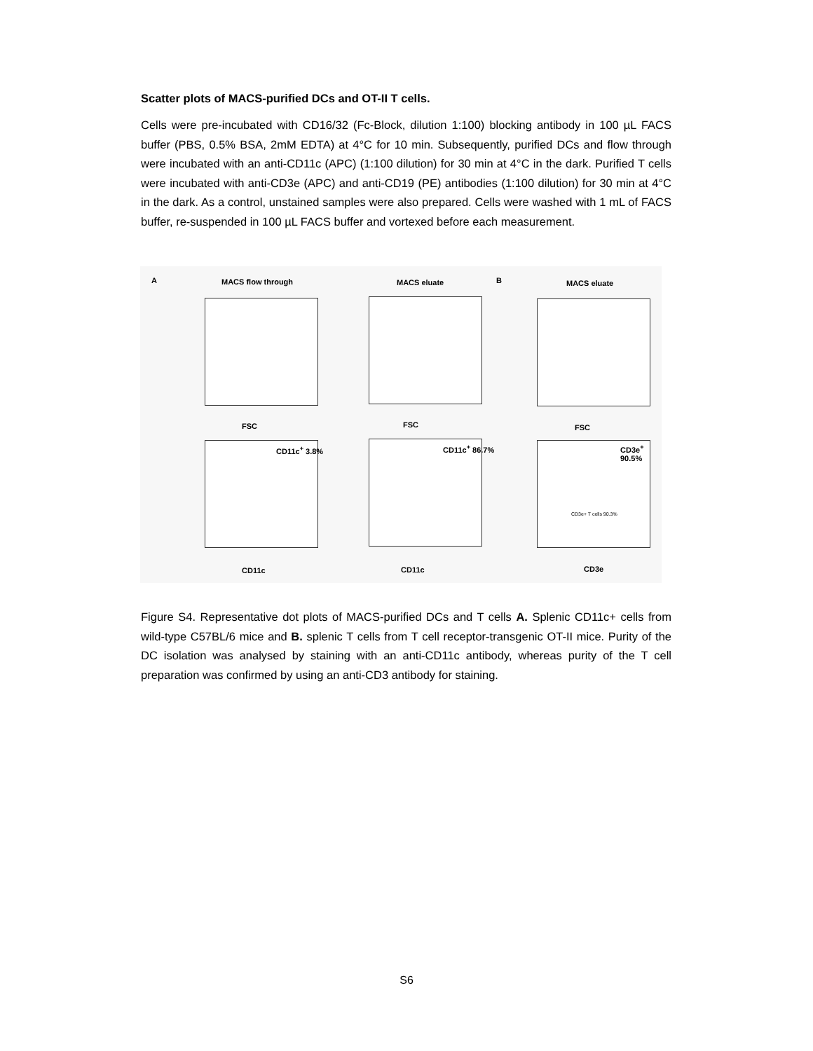Scatter plots of MACS-purified DCs and OT-II T cells.
Cells were pre-incubated with CD16/32 (Fc-Block, dilution 1:100) blocking antibody in 100 µL FACS buffer (PBS, 0.5% BSA, 2mM EDTA) at 4°C for 10 min. Subsequently, purified DCs and flow through were incubated with an anti-CD11c (APC) (1:100 dilution) for 30 min at 4°C in the dark. Purified T cells were incubated with anti-CD3e (APC) and anti-CD19 (PE) antibodies (1:100 dilution) for 30 min at 4°C in the dark. As a control, unstained samples were also prepared. Cells were washed with 1 mL of FACS buffer, re-suspended in 100 µL FACS buffer and vortexed before each measurement.
A MACS flow through MACS eluate B MACS eluate
FSC FSC FSC
CD11c<sup>+</sup> 3.8% CD11c<sup>+</sup> 86.7% CD3e<sup>+</sup> 90.5%
CD3e+ T cells 90.3%
CD11c CD11c CD3e
Figure S4. Representative dot plots of MACS-purified DCs and T cells A. Splenic CD11c+ cells from wild-type C57BL/6 mice and B. splenic T cells from T cell receptor-transgenic OT-II mice. Purity of the DC isolation was analysed by staining with an anti-CD11c antibody, whereas purity of the T cell preparation was confirmed by using an anti-CD3 antibody for staining.
S6